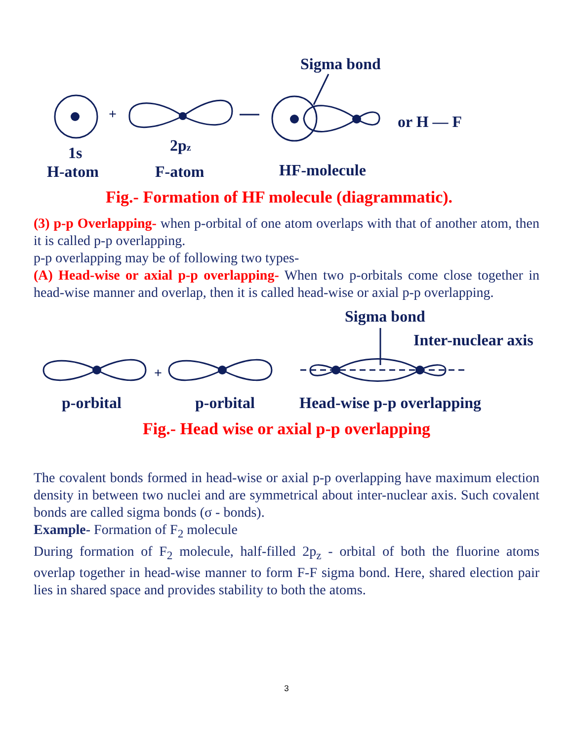Sigma bond
+
or H — F
1s
2pz
H-atom
F-atom
HF-molecule
Fig.- Formation of HF molecule (diagrammatic).
(3) p-p Overlapping- when p-orbital of one atom overlaps with that of another atom, then it is called p-p overlapping.
p-p overlapping may be of following two types-
(A) Head-wise or axial p-p overlapping- When two p-orbitals come close together in head-wise manner and overlap, then it is called head-wise or axial p-p overlapping.
Sigma bond
Inter-nuclear axis
+
p-orbital
p-orbital
Head-wise p-p overlapping
Fig.- Head wise or axial p-p overlapping
The covalent bonds formed in head-wise or axial p-p overlapping have maximum election density in between two nuclei and are symmetrical about inter-nuclear axis. Such covalent bonds are called sigma bonds (σ - bonds).
Example- Formation of F<sub>2</sub> molecule
During formation of F<sub>2</sub> molecule, half-filled 2p<sub>z</sub> - orbital of both the fluorine atoms overlap together in head-wise manner to form F-F sigma bond. Here, shared election pair lies in shared space and provides stability to both the atoms.
3